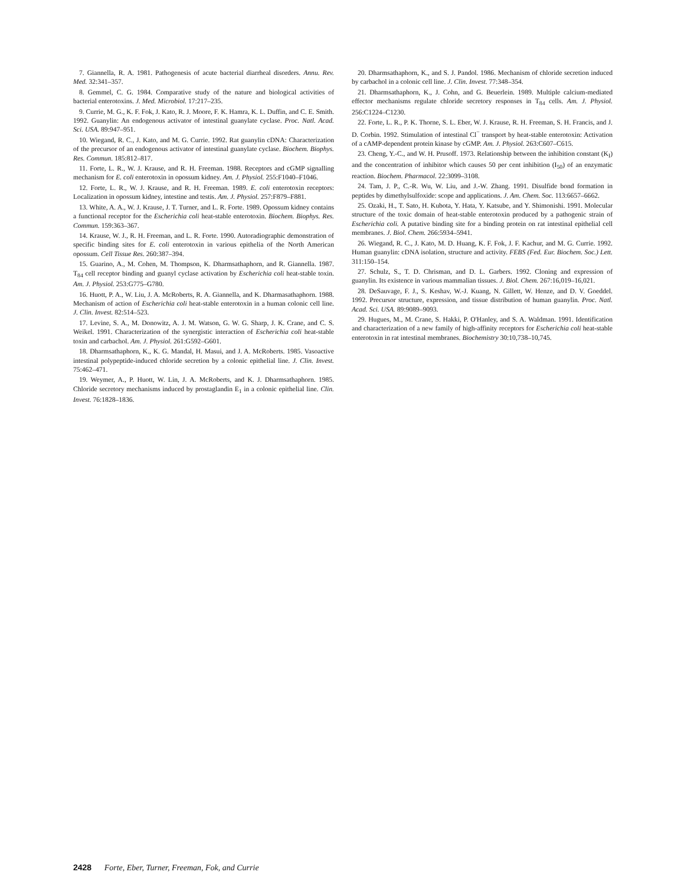7. Giannella, R. A. 1981. Pathogenesis of acute bacterial diarrheal disorders. Annu. Rev. Med. 32:341–357.
8. Gemmel, C. G. 1984. Comparative study of the nature and biological activities of bacterial enterotoxins. J. Med. Microbiol. 17:217–235.
9. Currie, M. G., K. F. Fok, J. Kato, R. J. Moore, F. K. Hamra, K. L. Duffin, and C. E. Smith. 1992. Guanylin: An endogenous activator of intestinal guanylate cyclase. Proc. Natl. Acad. Sci. USA. 89:947–951.
10. Wiegand, R. C., J. Kato, and M. G. Currie. 1992. Rat guanylin cDNA: Characterization of the precursor of an endogenous activator of intestinal guanylate cyclase. Biochem. Biophys. Res. Commun. 185:812–817.
11. Forte, L. R., W. J. Krause, and R. H. Freeman. 1988. Receptors and cGMP signalling mechanism for E. coli enterotoxin in opossum kidney. Am. J. Physiol. 255:F1040–F1046.
12. Forte, L. R., W. J. Krause, and R. H. Freeman. 1989. E. coli enterotoxin receptors: Localization in opossum kidney, intestine and testis. Am. J. Physiol. 257:F879–F881.
13. White, A. A., W. J. Krause, J. T. Turner, and L. R. Forte. 1989. Opossum kidney contains a functional receptor for the Escherichia coli heat-stable enterotoxin. Biochem. Biophys. Res. Commun. 159:363–367.
14. Krause, W. J., R. H. Freeman, and L. R. Forte. 1990. Autoradiographic demonstration of specific binding sites for E. coli enterotoxin in various epithelia of the North American opossum. Cell Tissue Res. 260:387–394.
15. Guarino, A., M. Cohen, M. Thompson, K. Dharmsathaphorn, and R. Giannella. 1987. T<sub>84</sub> cell receptor binding and guanyl cyclase activation by Escherichia coli heat-stable toxin. Am. J. Physiol. 253:G775–G780.
16. Huott, P. A., W. Liu, J. A. McRoberts, R. A. Giannella, and K. Dharmasathaphorn. 1988. Mechanism of action of Escherichia coli heat-stable enterotoxin in a human colonic cell line. J. Clin. Invest. 82:514–523.
17. Levine, S. A., M. Donowitz, A. J. M. Watson, G. W. G. Sharp, J. K. Crane, and C. S. Weikel. 1991. Characterization of the synergistic interaction of Escherichia coli heat-stable toxin and carbachol. Am. J. Physiol. 261:G592–G601.
18. Dharmsathaphorn, K., K. G. Mandal, H. Masui, and J. A. McRoberts. 1985. Vasoactive intestinal polypeptide-induced chloride secretion by a colonic epithelial line. J. Clin. Invest. 75:462–471.
19. Weymer, A., P. Huott, W. Lin, J. A. McRoberts, and K. J. Dharmsathaphorn. 1985. Chloride secretory mechanisms induced by prostaglandin E<sub>1</sub> in a colonic epithelial line. Clin. Invest. 76:1828–1836.
20. Dharmsathaphorn, K., and S. J. Pandol. 1986. Mechanism of chloride secretion induced by carbachol in a colonic cell line. J. Clin. Invest. 77:348–354.
21. Dharmsathaphorn, K., J. Cohn, and G. Beuerlein. 1989. Multiple calcium-mediated effector mechanisms regulate chloride secretory responses in T<sub>84</sub> cells. Am. J. Physiol. 256:C1224–C1230.
22. Forte, L. R., P. K. Thorne, S. L. Eber, W. J. Krause, R. H. Freeman, S. H. Francis, and J. D. Corbin. 1992. Stimulation of intestinal Cl<sup>−</sup> transport by heat-stable enterotoxin: Activation of a cAMP-dependent protein kinase by cGMP. Am. J. Physiol. 263:C607–C615.
23. Cheng, Y.-C., and W. H. Prusoff. 1973. Relationship between the inhibition constant (K<sub>I</sub>) and the concentration of inhibitor which causes 50 per cent inhibition (I<sub>50</sub>) of an enzymatic reaction. Biochem. Pharmacol. 22:3099–3108.
24. Tam, J. P., C.-R. Wu, W. Liu, and J.-W. Zhang. 1991. Disulfide bond formation in peptides by dimethylsulfoxide: scope and applications. J. Am. Chem. Soc. 113:6657–6662.
25. Ozaki, H., T. Sato, H. Kubota, Y. Hata, Y. Katsube, and Y. Shimonishi. 1991. Molecular structure of the toxic domain of heat-stable enterotoxin produced by a pathogenic strain of Escherichia coli. A putative binding site for a binding protein on rat intestinal epithelial cell membranes. J. Biol. Chem. 266:5934–5941.
26. Wiegand, R. C., J. Kato, M. D. Huang, K. F. Fok, J. F. Kachur, and M. G. Currie. 1992. Human guanylin: cDNA isolation, structure and activity. FEBS (Fed. Eur. Biochem. Soc.) Lett. 311:150–154.
27. Schulz, S., T. D. Chrisman, and D. L. Garbers. 1992. Cloning and expression of guanylin. Its existence in various mammalian tissues. J. Biol. Chem. 267:16,019–16,021.
28. DeSauvage, F. J., S. Keshav, W.-J. Kuang, N. Gillett, W. Henze, and D. V. Goeddel. 1992. Precursor structure, expression, and tissue distribution of human guanylin. Proc. Natl. Acad. Sci. USA. 89:9089–9093.
29. Hugues, M., M. Crane, S. Hakki, P. O'Hanley, and S. A. Waldman. 1991. Identification and characterization of a new family of high-affinity receptors for Escherichia coli heat-stable enterotoxin in rat intestinal membranes. Biochemistry 30:10,738–10,745.
2428 Forte, Eber, Turner, Freeman, Fok, and Currie